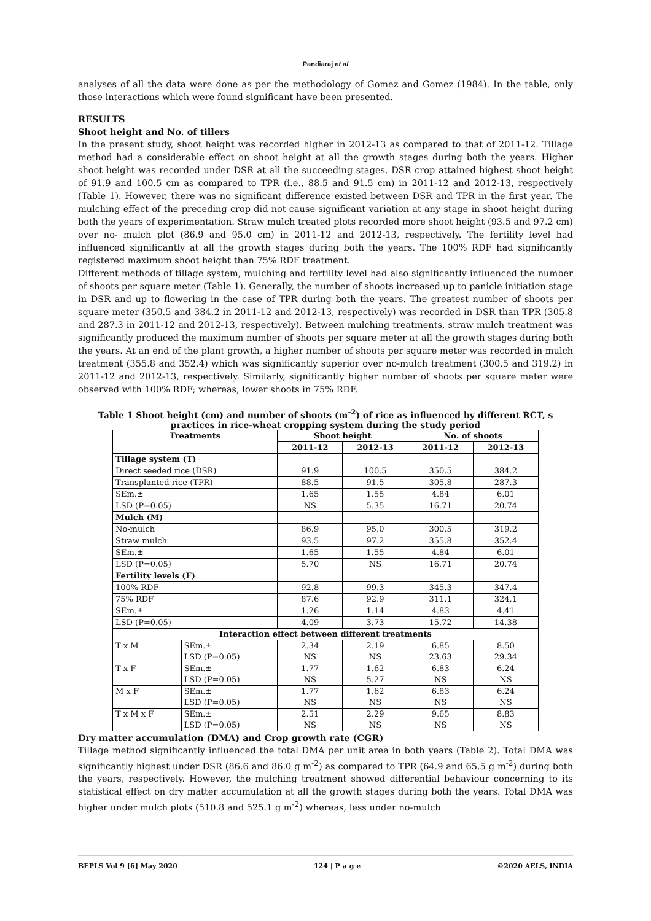Pandiaraj et al
analyses of all the data were done as per the methodology of Gomez and Gomez (1984). In the table, only those interactions which were found significant have been presented.
RESULTS
Shoot height and No. of tillers
In the present study, shoot height was recorded higher in 2012-13 as compared to that of 2011-12. Tillage method had a considerable effect on shoot height at all the growth stages during both the years. Higher shoot height was recorded under DSR at all the succeeding stages. DSR crop attained highest shoot height of 91.9 and 100.5 cm as compared to TPR (i.e., 88.5 and 91.5 cm) in 2011-12 and 2012-13, respectively (Table 1). However, there was no significant difference existed between DSR and TPR in the first year. The mulching effect of the preceding crop did not cause significant variation at any stage in shoot height during both the years of experimentation. Straw mulch treated plots recorded more shoot height (93.5 and 97.2 cm) over no- mulch plot (86.9 and 95.0 cm) in 2011-12 and 2012-13, respectively. The fertility level had influenced significantly at all the growth stages during both the years. The 100% RDF had significantly registered maximum shoot height than 75% RDF treatment.
Different methods of tillage system, mulching and fertility level had also significantly influenced the number of shoots per square meter (Table 1). Generally, the number of shoots increased up to panicle initiation stage in DSR and up to flowering in the case of TPR during both the years. The greatest number of shoots per square meter (350.5 and 384.2 in 2011-12 and 2012-13, respectively) was recorded in DSR than TPR (305.8 and 287.3 in 2011-12 and 2012-13, respectively). Between mulching treatments, straw mulch treatment was significantly produced the maximum number of shoots per square meter at all the growth stages during both the years. At an end of the plant growth, a higher number of shoots per square meter was recorded in mulch treatment (355.8 and 352.4) which was significantly superior over no-mulch treatment (300.5 and 319.2) in 2011-12 and 2012-13, respectively. Similarly, significantly higher number of shoots per square meter were observed with 100% RDF; whereas, lower shoots in 75% RDF.
Table 1 Shoot height (cm) and number of shoots (m<sup>-2</sup>) of rice as influenced by different RCT, s practices in rice-wheat cropping system during the study period
| Treatments | | Shoot height | | No. of shoots | |
| --- | --- | --- | --- | --- | --- |
| | | 2011-12 | 2012-13 | 2011-12 | 2012-13 |
| Tillage system (T) | | | | | |
| Direct seeded rice (DSR) | | 91.9 | 100.5 | 350.5 | 384.2 |
| Transplanted rice (TPR) | | 88.5 | 91.5 | 305.8 | 287.3 |
| SEm.± | | 1.65 | 1.55 | 4.84 | 6.01 |
| LSD (P=0.05) | | NS | 5.35 | 16.71 | 20.74 |
| Mulch (M) | | | | | |
| No-mulch | | 86.9 | 95.0 | 300.5 | 319.2 |
| Straw mulch | | 93.5 | 97.2 | 355.8 | 352.4 |
| SEm.± | | 1.65 | 1.55 | 4.84 | 6.01 |
| LSD (P=0.05) | | 5.70 | NS | 16.71 | 20.74 |
| Fertility levels (F) | | | | | |
| 100% RDF | | 92.8 | 99.3 | 345.3 | 347.4 |
| 75% RDF | | 87.6 | 92.9 | 311.1 | 324.1 |
| SEm.± | | 1.26 | 1.14 | 4.83 | 4.41 |
| LSD (P=0.05) | | 4.09 | 3.73 | 15.72 | 14.38 |
| Interaction effect between different treatments | | | | | |
| T x M | SEm.± | 2.34 | 2.19 | 6.85 | 8.50 |
| | LSD (P=0.05) | NS | NS | 23.63 | 29.34 |
| T x F | SEm.± | 1.77 | 1.62 | 6.83 | 6.24 |
| | LSD (P=0.05) | NS | 5.27 | NS | NS |
| M x F | SEm.± | 1.77 | 1.62 | 6.83 | 6.24 |
| | LSD (P=0.05) | NS | NS | NS | NS |
| T x M x F | SEm.± | 2.51 | 2.29 | 9.65 | 8.83 |
| | LSD (P=0.05) | NS | NS | NS | NS |
Dry matter accumulation (DMA) and Crop growth rate (CGR)
Tillage method significantly influenced the total DMA per unit area in both years (Table 2). Total DMA was significantly highest under DSR (86.6 and 86.0 g m<sup>-2</sup>) as compared to TPR (64.9 and 65.5 g m<sup>-2</sup>) during both the years, respectively. However, the mulching treatment showed differential behaviour concerning to its statistical effect on dry matter accumulation at all the growth stages during both the years. Total DMA was higher under mulch plots (510.8 and 525.1 g m<sup>-2</sup>) whereas, less under no-mulch
BEPLS Vol 9 [6] May 2020 124 | P a g e ©2020 AELS, INDIA